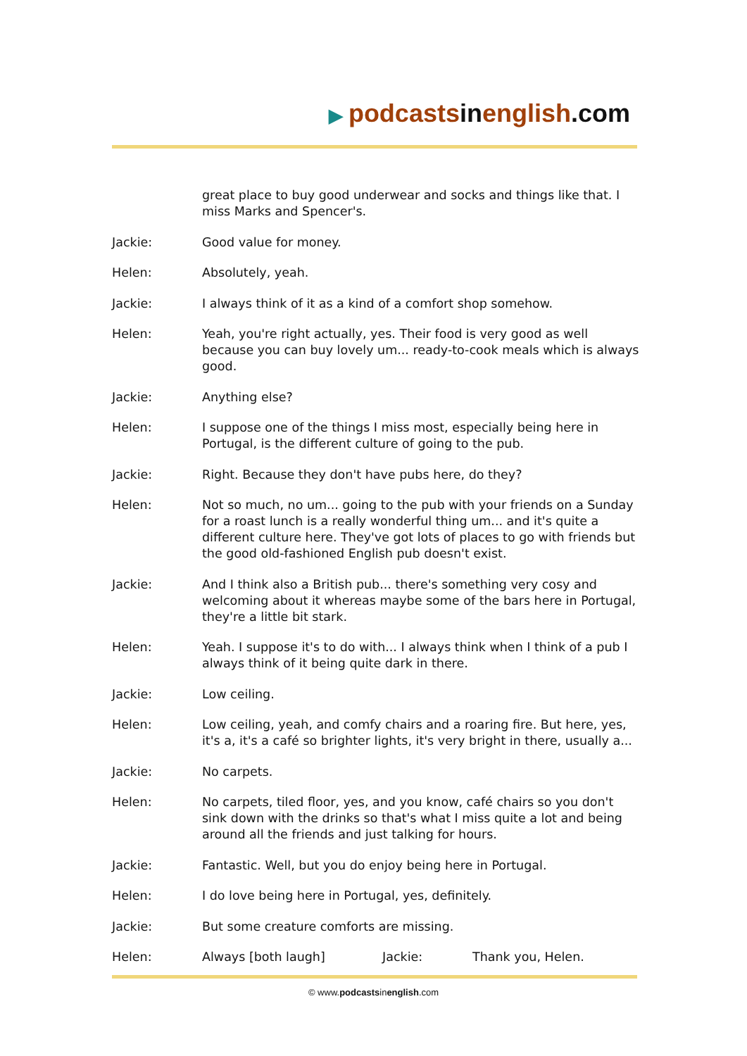▶ podcasts in english.com
great place to buy good underwear and socks and things like that. I miss Marks and Spencer's.
Jackie: Good value for money.
Helen: Absolutely, yeah.
Jackie: I always think of it as a kind of a comfort shop somehow.
Helen: Yeah, you're right actually, yes. Their food is very good as well because you can buy lovely um... ready-to-cook meals which is always good.
Jackie: Anything else?
Helen: I suppose one of the things I miss most, especially being here in Portugal, is the different culture of going to the pub.
Jackie: Right. Because they don't have pubs here, do they?
Helen: Not so much, no um... going to the pub with your friends on a Sunday for a roast lunch is a really wonderful thing um... and it's quite a different culture here. They've got lots of places to go with friends but the good old-fashioned English pub doesn't exist.
Jackie: And I think also a British pub... there's something very cosy and welcoming about it whereas maybe some of the bars here in Portugal, they're a little bit stark.
Helen: Yeah. I suppose it's to do with... I always think when I think of a pub I always think of it being quite dark in there.
Jackie: Low ceiling.
Helen: Low ceiling, yeah, and comfy chairs and a roaring fire. But here, yes, it's a, it's a café so brighter lights, it's very bright in there, usually a...
Jackie: No carpets.
Helen: No carpets, tiled floor, yes, and you know, café chairs so you don't sink down with the drinks so that's what I miss quite a lot and being around all the friends and just talking for hours.
Jackie: Fantastic. Well, but you do enjoy being here in Portugal.
Helen: I do love being here in Portugal, yes, definitely.
Jackie: But some creature comforts are missing.
Helen: Always [both laugh] Jackie: Thank you, Helen.
© www.podcastsinenglish.com